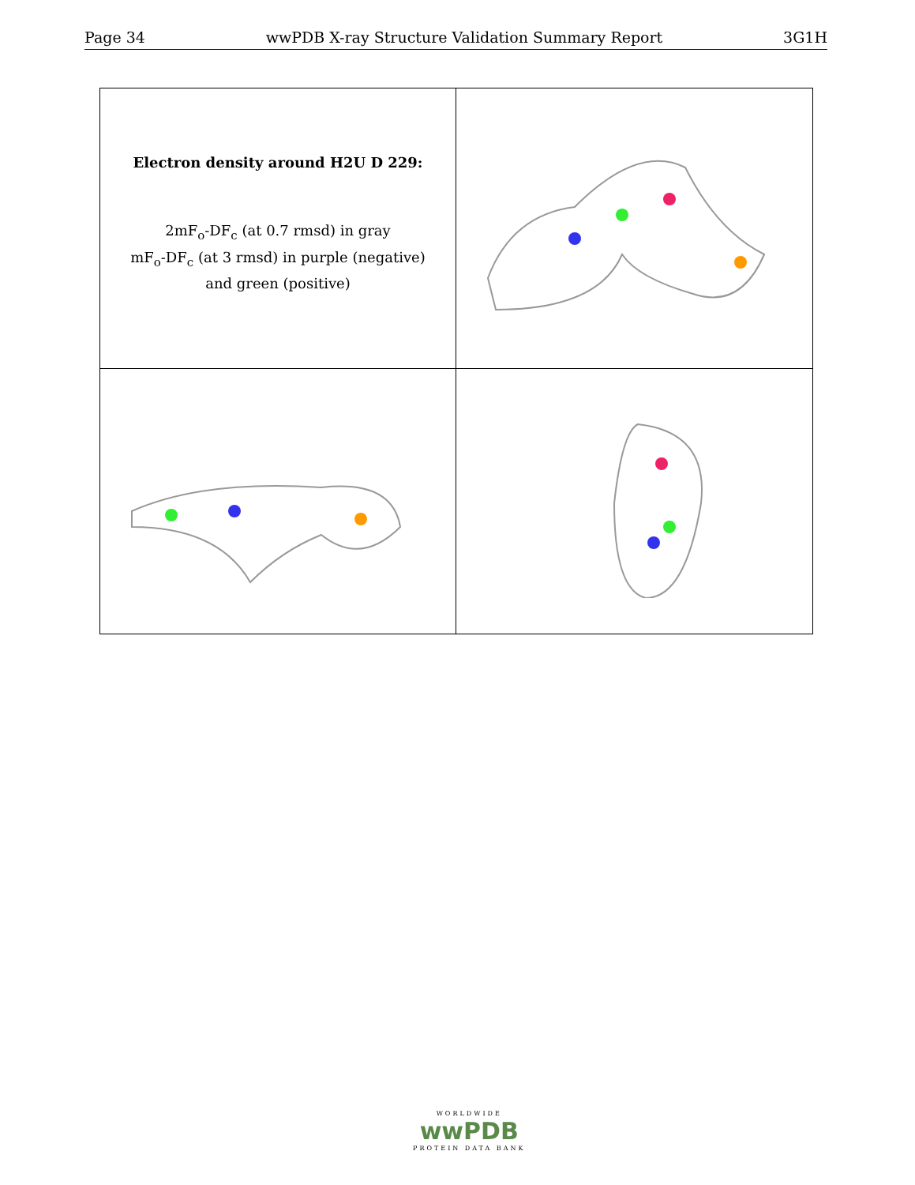Page 34 wwPDB X-ray Structure Validation Summary Report 3G1H
Electron density around H2U D 229:
2mF<sub>o</sub>-DF<sub>c</sub> (at 0.7 rmsd) in gray
mF<sub>o</sub>-DF<sub>c</sub> (at 3 rmsd) in purple (negative)
and green (positive)
WORLDWIDE
wwPDB
PROTEIN DATA BANK